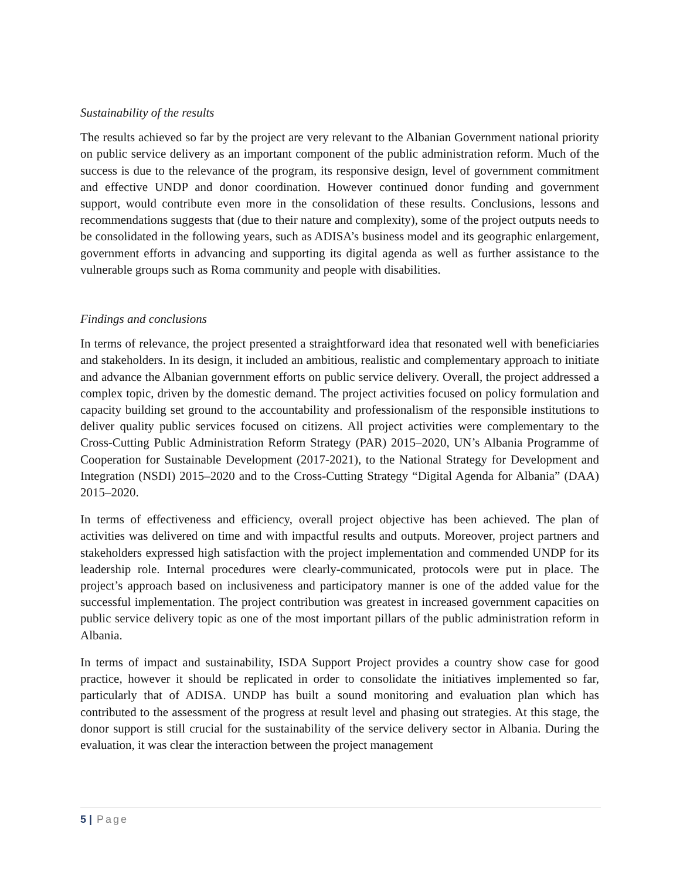Sustainability of the results
The results achieved so far by the project are very relevant to the Albanian Government national priority on public service delivery as an important component of the public administration reform. Much of the success is due to the relevance of the program, its responsive design, level of government commitment and effective UNDP and donor coordination. However continued donor funding and government support, would contribute even more in the consolidation of these results. Conclusions, lessons and recommendations suggests that (due to their nature and complexity), some of the project outputs needs to be consolidated in the following years, such as ADISA’s business model and its geographic enlargement, government efforts in advancing and supporting its digital agenda as well as further assistance to the vulnerable groups such as Roma community and people with disabilities.
Findings and conclusions
In terms of relevance, the project presented a straightforward idea that resonated well with beneficiaries and stakeholders. In its design, it included an ambitious, realistic and complementary approach to initiate and advance the Albanian government efforts on public service delivery. Overall, the project addressed a complex topic, driven by the domestic demand. The project activities focused on policy formulation and capacity building set ground to the accountability and professionalism of the responsible institutions to deliver quality public services focused on citizens. All project activities were complementary to the Cross-Cutting Public Administration Reform Strategy (PAR) 2015–2020, UN’s Albania Programme of Cooperation for Sustainable Development (2017-2021), to the National Strategy for Development and Integration (NSDI) 2015–2020 and to the Cross-Cutting Strategy “Digital Agenda for Albania” (DAA) 2015–2020.
In terms of effectiveness and efficiency, overall project objective has been achieved. The plan of activities was delivered on time and with impactful results and outputs. Moreover, project partners and stakeholders expressed high satisfaction with the project implementation and commended UNDP for its leadership role. Internal procedures were clearly-communicated, protocols were put in place. The project’s approach based on inclusiveness and participatory manner is one of the added value for the successful implementation. The project contribution was greatest in increased government capacities on public service delivery topic as one of the most important pillars of the public administration reform in Albania.
In terms of impact and sustainability, ISDA Support Project provides a country show case for good practice, however it should be replicated in order to consolidate the initiatives implemented so far, particularly that of ADISA. UNDP has built a sound monitoring and evaluation plan which has contributed to the assessment of the progress at result level and phasing out strategies. At this stage, the donor support is still crucial for the sustainability of the service delivery sector in Albania. During the evaluation, it was clear the interaction between the project management
5 | Page